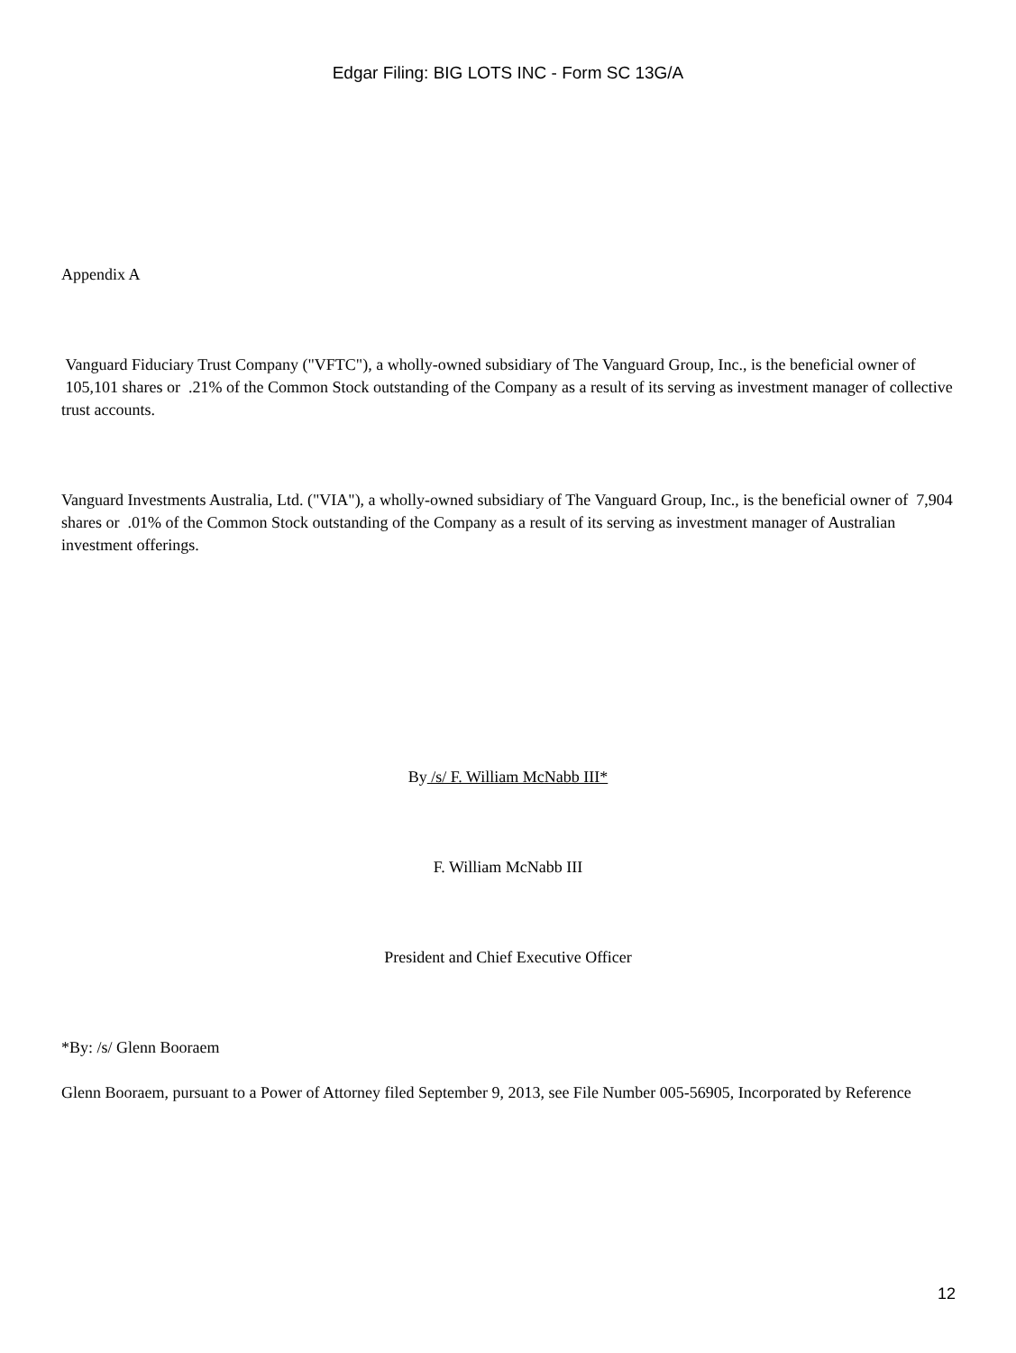Edgar Filing: BIG LOTS INC - Form SC 13G/A
Appendix A
Vanguard Fiduciary Trust Company ("VFTC"), a wholly-owned subsidiary of The Vanguard Group, Inc., is the beneficial owner of 105,101 shares or .21% of the Common Stock outstanding of the Company as a result of its serving as investment manager of collective trust accounts.
Vanguard Investments Australia, Ltd. ("VIA"), a wholly-owned subsidiary of The Vanguard Group, Inc., is the beneficial owner of 7,904 shares or .01% of the Common Stock outstanding of the Company as a result of its serving as investment manager of Australian investment offerings.
By /s/ F. William McNabb III*
F. William McNabb III
President and Chief Executive Officer
*By: /s/ Glenn Booraem
Glenn Booraem, pursuant to a Power of Attorney filed September 9, 2013, see File Number 005-56905, Incorporated by Reference
12